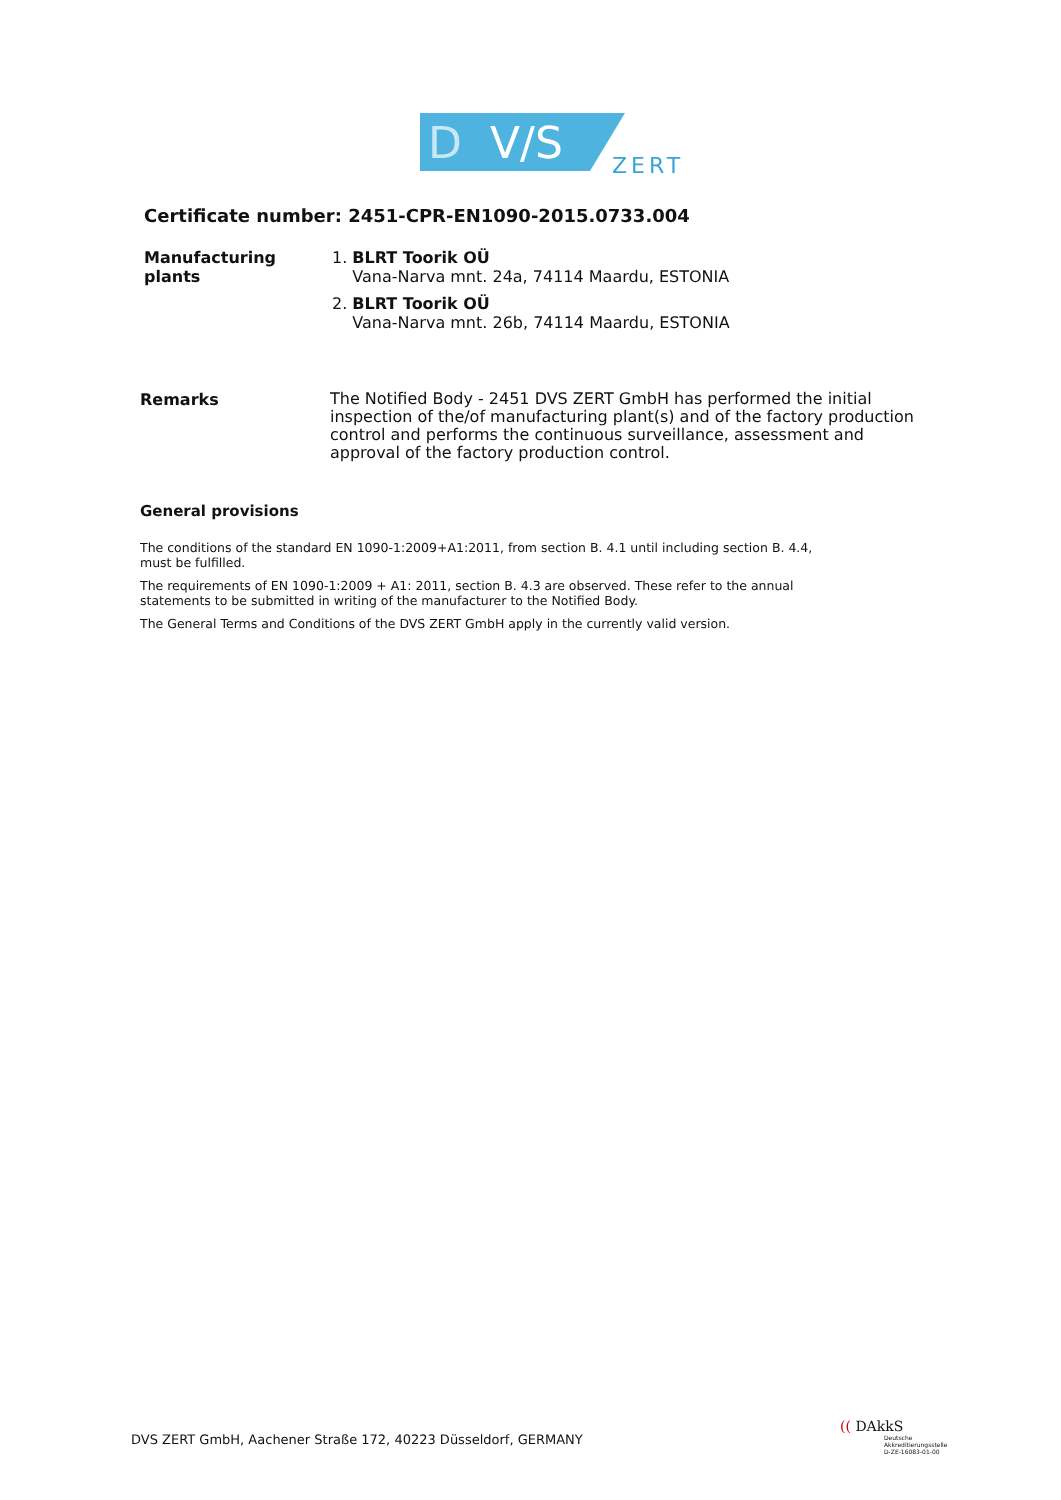D
V/S
ZERT
Certificate number: 2451-CPR-EN1090-2015.0733.004
Manufacturing plants
1. BLRT Toorik OÜ
Vana-Narva mnt. 24a, 74114 Maardu, ESTONIA
2. BLRT Toorik OÜ
Vana-Narva mnt. 26b, 74114 Maardu, ESTONIA
Remarks
The Notified Body - 2451 DVS ZERT GmbH has performed the initial inspection of the/of manufacturing plant(s) and of the factory production control and performs the continuous surveillance, assessment and approval of the factory production control.
General provisions
The conditions of the standard EN 1090-1:2009+A1:2011, from section B. 4.1 until including section B. 4.4,
must be fulfilled.
The requirements of EN 1090-1:2009 + A1: 2011, section B. 4.3 are observed. These refer to the annual
statements to be submitted in writing of the manufacturer to the Notified Body.
The General Terms and Conditions of the DVS ZERT GmbH apply in the currently valid version.
DVS ZERT GmbH, Aachener Straße 172, 40223 Düsseldorf, GERMANY
(( DAkkS
Deutsche
Akkreditierungsstelle
D-ZE-16083-01-00